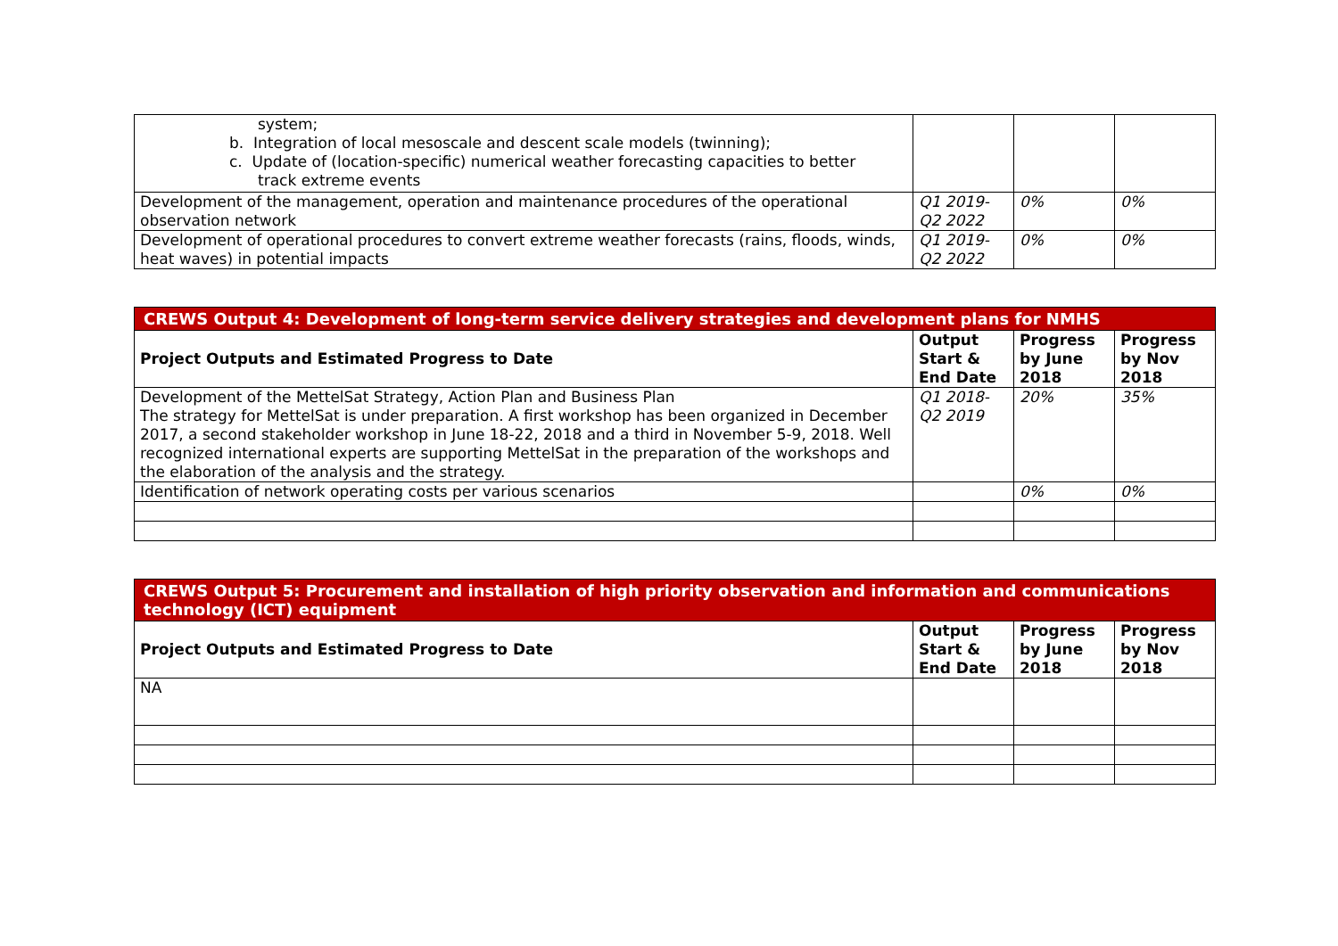| system; b. Integration of local mesoscale and descent scale models (twinning); c. Update of (location-specific) numerical weather forecasting capacities to better track extreme events | | | |
| Development of the management, operation and maintenance procedures of the operational observation network | Q1 2019-Q2 2022 | 0% | 0% |
| Development of operational procedures to convert extreme weather forecasts (rains, floods, winds, heat waves) in potential impacts | Q1 2019-Q2 2022 | 0% | 0% |
| CREWS Output 4: Development of long-term service delivery strategies and development plans for NMHS | | | |
| Project Outputs and Estimated Progress to Date | Output Start & End Date | Progress by June 2018 | Progress by Nov 2018 |
| Development of the MettelSat Strategy, Action Plan and Business Plan The strategy for MettelSat is under preparation. A first workshop has been organized in December 2017, a second stakeholder workshop in June 18-22, 2018 and a third in November 5-9, 2018. Well recognized international experts are supporting MettelSat in the preparation of the workshops and the elaboration of the analysis and the strategy. | Q1 2018-Q2 2019 | 20% | 35% |
| Identification of network operating costs per various scenarios | | 0% | 0% |
| CREWS Output 5: Procurement and installation of high priority observation and information and communications technology (ICT) equipment | | | |
| Project Outputs and Estimated Progress to Date | Output Start & End Date | Progress by June 2018 | Progress by Nov 2018 |
| NA | | | |